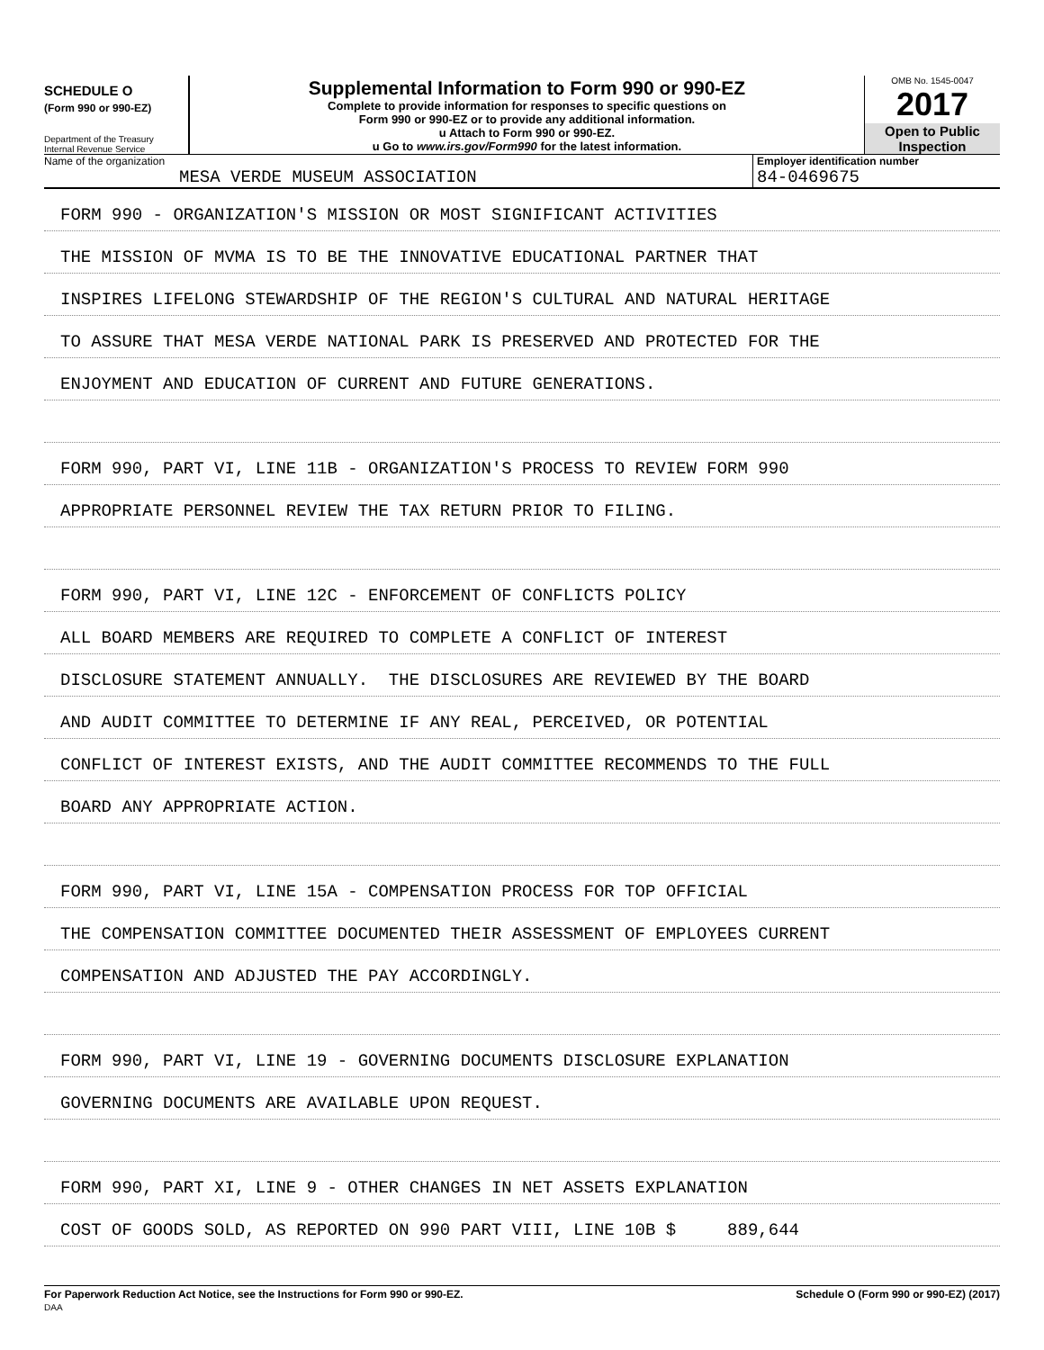SCHEDULE O
(Form 990 or 990-EZ)
Department of the Treasury
Internal Revenue Service
Supplemental Information to Form 990 or 990-EZ
Complete to provide information for responses to specific questions on
Form 990 or 990-EZ or to provide any additional information.
u Attach to Form 990 or 990-EZ.
u Go to www.irs.gov/Form990 for the latest information.
OMB No. 1545-0047
2017
Open to Public
Inspection
Name of the organization
MESA VERDE MUSEUM ASSOCIATION
Employer identification number
84-0469675
FORM 990 - ORGANIZATION'S MISSION OR MOST SIGNIFICANT ACTIVITIES
THE MISSION OF MVMA IS TO BE THE INNOVATIVE EDUCATIONAL PARTNER THAT
INSPIRES LIFELONG STEWARDSHIP OF THE REGION'S CULTURAL AND NATURAL HERITAGE
TO ASSURE THAT MESA VERDE NATIONAL PARK IS PRESERVED AND PROTECTED FOR THE
ENJOYMENT AND EDUCATION OF CURRENT AND FUTURE GENERATIONS.
FORM 990, PART VI, LINE 11B - ORGANIZATION'S PROCESS TO REVIEW FORM 990
APPROPRIATE PERSONNEL REVIEW THE TAX RETURN PRIOR TO FILING.
FORM 990, PART VI, LINE 12C - ENFORCEMENT OF CONFLICTS POLICY
ALL BOARD MEMBERS ARE REQUIRED TO COMPLETE A CONFLICT OF INTEREST
DISCLOSURE STATEMENT ANNUALLY. THE DISCLOSURES ARE REVIEWED BY THE BOARD
AND AUDIT COMMITTEE TO DETERMINE IF ANY REAL, PERCEIVED, OR POTENTIAL
CONFLICT OF INTEREST EXISTS, AND THE AUDIT COMMITTEE RECOMMENDS TO THE FULL
BOARD ANY APPROPRIATE ACTION.
FORM 990, PART VI, LINE 15A - COMPENSATION PROCESS FOR TOP OFFICIAL
THE COMPENSATION COMMITTEE DOCUMENTED THEIR ASSESSMENT OF EMPLOYEES CURRENT
COMPENSATION AND ADJUSTED THE PAY ACCORDINGLY.
FORM 990, PART VI, LINE 19 - GOVERNING DOCUMENTS DISCLOSURE EXPLANATION
GOVERNING DOCUMENTS ARE AVAILABLE UPON REQUEST.
FORM 990, PART XI, LINE 9 - OTHER CHANGES IN NET ASSETS EXPLANATION
COST OF GOODS SOLD, AS REPORTED ON 990 PART VIII, LINE 10B $ 889,644
For Paperwork Reduction Act Notice, see the Instructions for Form 990 or 990-EZ.
DAA Schedule O (Form 990 or 990-EZ) (2017)